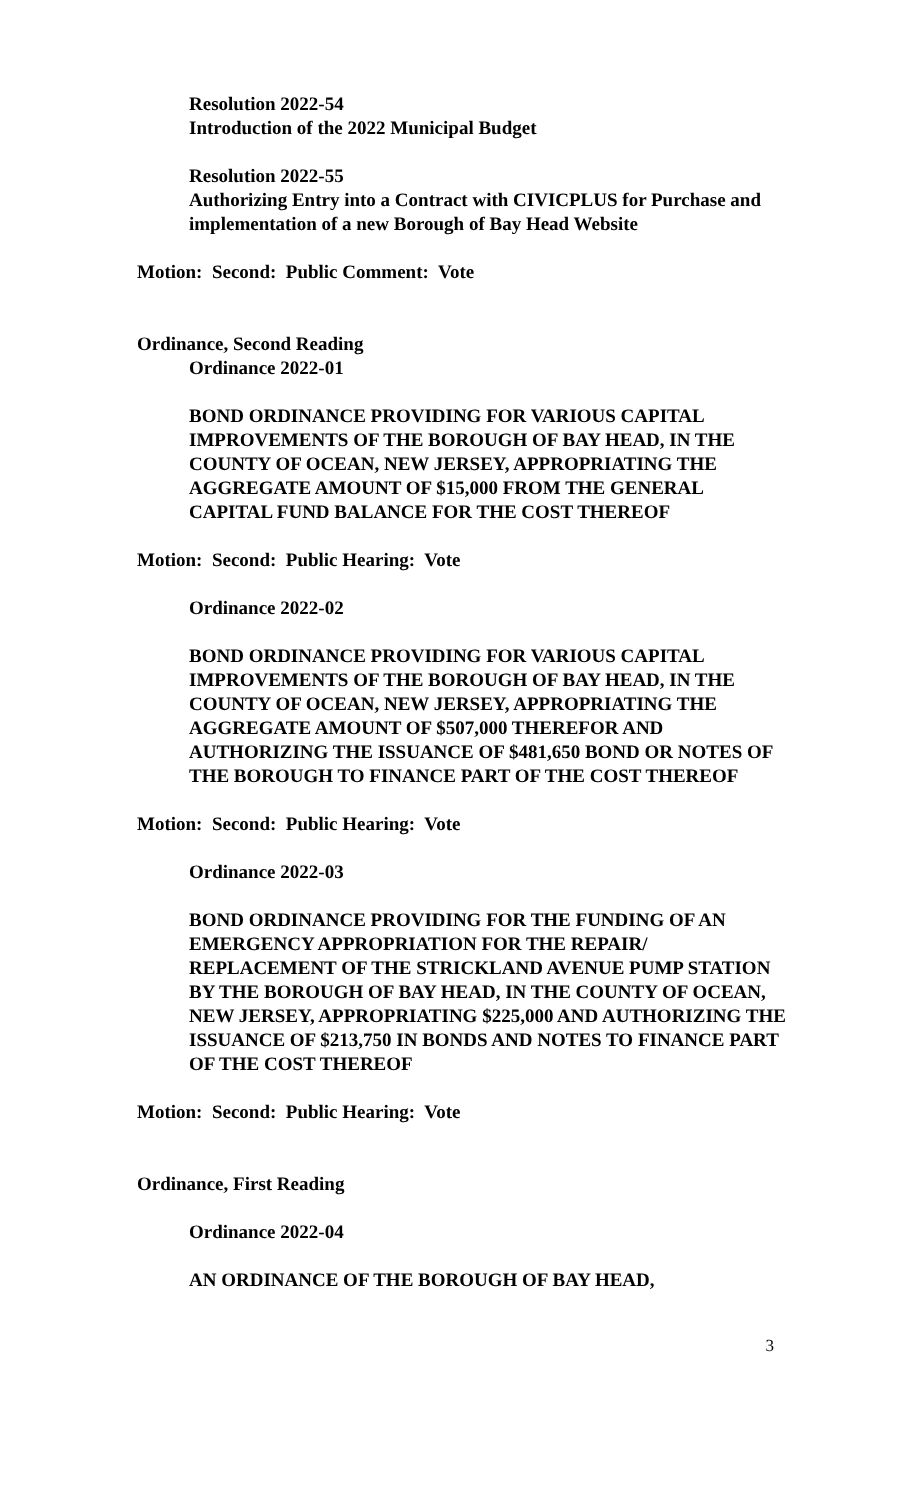Resolution 2022-54
Introduction of the 2022 Municipal Budget
Resolution 2022-55
Authorizing Entry into a Contract with CIVICPLUS for Purchase and implementation of a new Borough of Bay Head Website
Motion: Second: Public Comment: Vote
Ordinance, Second Reading
Ordinance 2022-01
BOND ORDINANCE PROVIDING FOR VARIOUS CAPITAL IMPROVEMENTS OF THE BOROUGH OF BAY HEAD, IN THE COUNTY OF OCEAN, NEW JERSEY, APPROPRIATING THE AGGREGATE AMOUNT OF $15,000 FROM THE GENERAL CAPITAL FUND BALANCE FOR THE COST THEREOF
Motion: Second: Public Hearing: Vote
Ordinance 2022-02
BOND ORDINANCE PROVIDING FOR VARIOUS CAPITAL IMPROVEMENTS OF THE BOROUGH OF BAY HEAD, IN THE COUNTY OF OCEAN, NEW JERSEY, APPROPRIATING THE AGGREGATE AMOUNT OF $507,000 THEREFOR AND AUTHORIZING THE ISSUANCE OF $481,650 BOND OR NOTES OF THE BOROUGH TO FINANCE PART OF THE COST THEREOF
Motion: Second: Public Hearing: Vote
Ordinance 2022-03
BOND ORDINANCE PROVIDING FOR THE FUNDING OF AN EMERGENCY APPROPRIATION FOR THE REPAIR/ REPLACEMENT OF THE STRICKLAND AVENUE PUMP STATION BY THE BOROUGH OF BAY HEAD, IN THE COUNTY OF OCEAN, NEW JERSEY, APPROPRIATING $225,000 AND AUTHORIZING THE ISSUANCE OF $213,750 IN BONDS AND NOTES TO FINANCE PART OF THE COST THEREOF
Motion: Second: Public Hearing: Vote
Ordinance, First Reading
Ordinance 2022-04
AN ORDINANCE OF THE BOROUGH OF BAY HEAD,
3